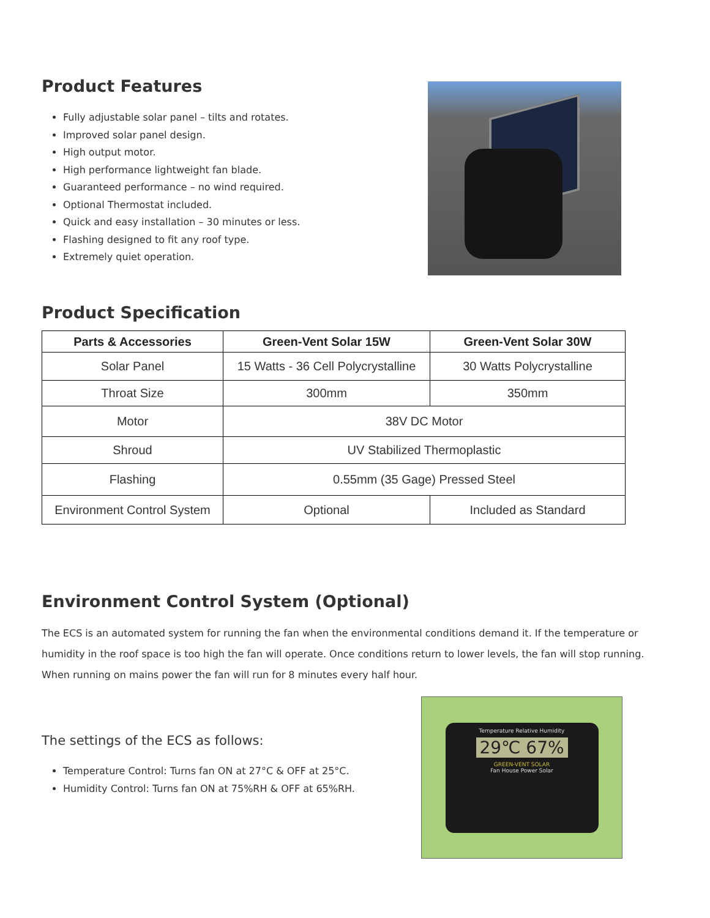Product Features
Fully adjustable solar panel – tilts and rotates.
Improved solar panel design.
High output motor.
High performance lightweight fan blade.
Guaranteed performance – no wind required.
Optional Thermostat included.
Quick and easy installation – 30 minutes or less.
Flashing designed to fit any roof type.
Extremely quiet operation.
Product Specification
| Parts & Accessories | Green-Vent Solar 15W | Green-Vent Solar 30W |
| --- | --- | --- |
| Solar Panel | 15 Watts - 36 Cell Polycrystalline | 30 Watts Polycrystalline |
| Throat Size | 300mm | 350mm |
| Motor | 38V DC Motor | |
| Shroud | UV Stabilized Thermoplastic | |
| Flashing | 0.55mm (35 Gage) Pressed Steel | |
| Environment Control System | Optional | Included as Standard |
Environment Control System (Optional)
The ECS is an automated system for running the fan when the environmental conditions demand it. If the temperature or humidity in the roof space is too high the fan will operate. Once conditions return to lower levels, the fan will stop running. When running on mains power the fan will run for 8 minutes every half hour.
The settings of the ECS as follows:
Temperature Control: Turns fan ON at 27°C & OFF at 25°C.
Humidity Control: Turns fan ON at 75%RH & OFF at 65%RH.
Temperature Relative Humidity
29℃ 67%
GREEN-VENT SOLAR
Fan House Power Solar